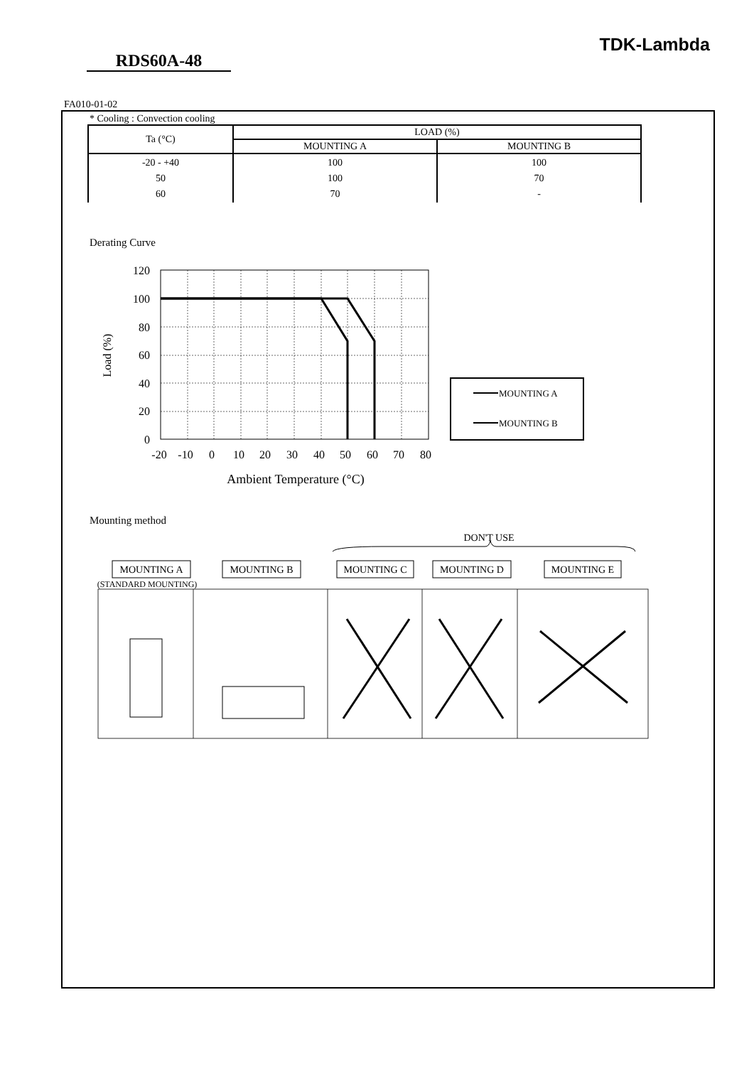RDS60A-48
TDK-Lambda
FA010-01-02
* Cooling : Convection cooling
| Ta (°C) | LOAD (%) | |
| --- | --- | --- |
| | MOUNTING A | MOUNTING B |
| -20 - +40 50 60 | 100 100 70 | 100 70 - |
Derating Curve
120
100
80
60
40
20
0
-20
-10
0
10
20
30
40
50
60
70
80
Load (%)
Ambient Temperature (°C)
MOUNTING A
MOUNTING B
Mounting method
DON'T USE
MOUNTING A
(STANDARD MOUNTING)
MOUNTING B
MOUNTING C
MOUNTING D
MOUNTING E